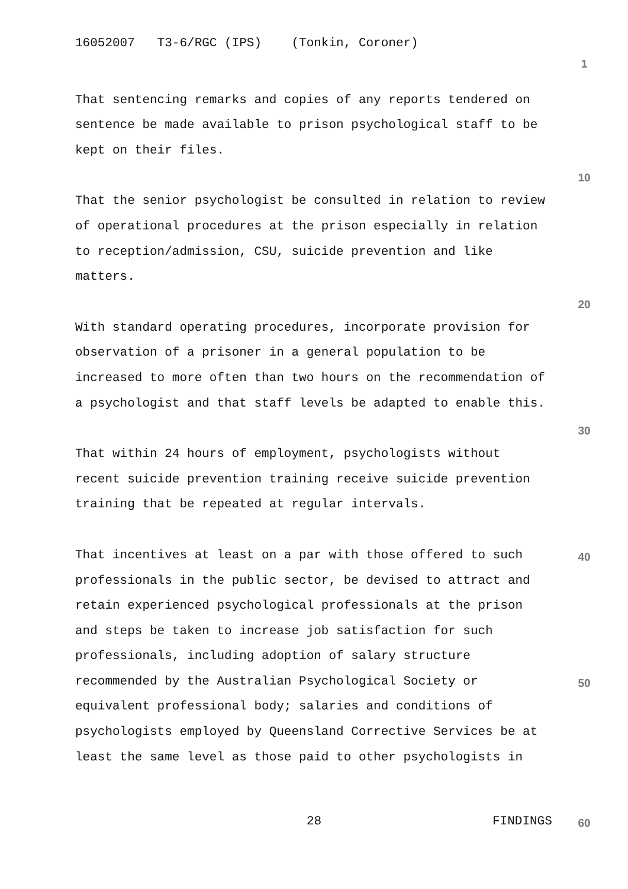16052007 T3-6/RGC (IPS) (Tonkin, Coroner)
That sentencing remarks and copies of any reports tendered on sentence be made available to prison psychological staff to be kept on their files.
That the senior psychologist be consulted in relation to review of operational procedures at the prison especially in relation to reception/admission, CSU, suicide prevention and like matters.
With standard operating procedures, incorporate provision for observation of a prisoner in a general population to be increased to more often than two hours on the recommendation of a psychologist and that staff levels be adapted to enable this.
That within 24 hours of employment, psychologists without recent suicide prevention training receive suicide prevention training that be repeated at regular intervals.
That incentives at least on a par with those offered to such professionals in the public sector, be devised to attract and retain experienced psychological professionals at the prison and steps be taken to increase job satisfaction for such professionals, including adoption of salary structure recommended by the Australian Psychological Society or equivalent professional body; salaries and conditions of psychologists employed by Queensland Corrective Services be at least the same level as those paid to other psychologists in
1
10
20
30
40
50
28 FINDINGS 60